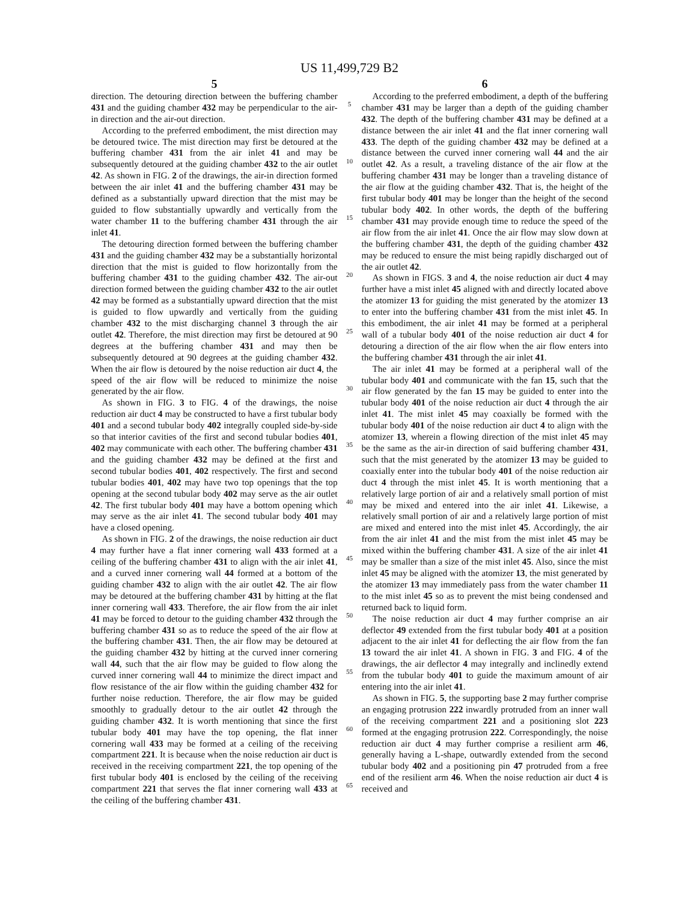US 11,499,729 B2
5
direction. The detouring direction between the buffering chamber 431 and the guiding chamber 432 may be perpendicular to the air-in direction and the air-out direction.
According to the preferred embodiment, the mist direction may be detoured twice. The mist direction may first be detoured at the buffering chamber 431 from the air inlet 41 and may be subsequently detoured at the guiding chamber 432 to the air outlet 42. As shown in FIG. 2 of the drawings, the air-in direction formed between the air inlet 41 and the buffering chamber 431 may be defined as a substantially upward direction that the mist may be guided to flow substantially upwardly and vertically from the water chamber 11 to the buffering chamber 431 through the air inlet 41.
The detouring direction formed between the buffering chamber 431 and the guiding chamber 432 may be a substantially horizontal direction that the mist is guided to flow horizontally from the buffering chamber 431 to the guiding chamber 432. The air-out direction formed between the guiding chamber 432 to the air outlet 42 may be formed as a substantially upward direction that the mist is guided to flow upwardly and vertically from the guiding chamber 432 to the mist discharging channel 3 through the air outlet 42. Therefore, the mist direction may first be detoured at 90 degrees at the buffering chamber 431 and may then be subsequently detoured at 90 degrees at the guiding chamber 432. When the air flow is detoured by the noise reduction air duct 4, the speed of the air flow will be reduced to minimize the noise generated by the air flow.
As shown in FIG. 3 to FIG. 4 of the drawings, the noise reduction air duct 4 may be constructed to have a first tubular body 401 and a second tubular body 402 integrally coupled side-by-side so that interior cavities of the first and second tubular bodies 401, 402 may communicate with each other. The buffering chamber 431 and the guiding chamber 432 may be defined at the first and second tubular bodies 401, 402 respectively. The first and second tubular bodies 401, 402 may have two top openings that the top opening at the second tubular body 402 may serve as the air outlet 42. The first tubular body 401 may have a bottom opening which may serve as the air inlet 41. The second tubular body 401 may have a closed opening.
As shown in FIG. 2 of the drawings, the noise reduction air duct 4 may further have a flat inner cornering wall 433 formed at a ceiling of the buffering chamber 431 to align with the air inlet 41, and a curved inner cornering wall 44 formed at a bottom of the guiding chamber 432 to align with the air outlet 42. The air flow may be detoured at the buffering chamber 431 by hitting at the flat inner cornering wall 433. Therefore, the air flow from the air inlet 41 may be forced to detour to the guiding chamber 432 through the buffering chamber 431 so as to reduce the speed of the air flow at the buffering chamber 431. Then, the air flow may be detoured at the guiding chamber 432 by hitting at the curved inner cornering wall 44, such that the air flow may be guided to flow along the curved inner cornering wall 44 to minimize the direct impact and flow resistance of the air flow within the guiding chamber 432 for further noise reduction. Therefore, the air flow may be guided smoothly to gradually detour to the air outlet 42 through the guiding chamber 432. It is worth mentioning that since the first tubular body 401 may have the top opening, the flat inner cornering wall 433 may be formed at a ceiling of the receiving compartment 221. It is because when the noise reduction air duct is received in the receiving compartment 221, the top opening of the first tubular body 401 is enclosed by the ceiling of the receiving compartment 221 that serves the flat inner cornering wall 433 at the ceiling of the buffering chamber 431.
5
10
15
20
25
30
35
40
45
50
55
60
65
6
According to the preferred embodiment, a depth of the buffering chamber 431 may be larger than a depth of the guiding chamber 432. The depth of the buffering chamber 431 may be defined at a distance between the air inlet 41 and the flat inner cornering wall 433. The depth of the guiding chamber 432 may be defined at a distance between the curved inner cornering wall 44 and the air outlet 42. As a result, a traveling distance of the air flow at the buffering chamber 431 may be longer than a traveling distance of the air flow at the guiding chamber 432. That is, the height of the first tubular body 401 may be longer than the height of the second tubular body 402. In other words, the depth of the buffering chamber 431 may provide enough time to reduce the speed of the air flow from the air inlet 41. Once the air flow may slow down at the buffering chamber 431, the depth of the guiding chamber 432 may be reduced to ensure the mist being rapidly discharged out of the air outlet 42.
As shown in FIGS. 3 and 4, the noise reduction air duct 4 may further have a mist inlet 45 aligned with and directly located above the atomizer 13 for guiding the mist generated by the atomizer 13 to enter into the buffering chamber 431 from the mist inlet 45. In this embodiment, the air inlet 41 may be formed at a peripheral wall of a tubular body 401 of the noise reduction air duct 4 for detouring a direction of the air flow when the air flow enters into the buffering chamber 431 through the air inlet 41.
The air inlet 41 may be formed at a peripheral wall of the tubular body 401 and communicate with the fan 15, such that the air flow generated by the fan 15 may be guided to enter into the tubular body 401 of the noise reduction air duct 4 through the air inlet 41. The mist inlet 45 may coaxially be formed with the tubular body 401 of the noise reduction air duct 4 to align with the atomizer 13, wherein a flowing direction of the mist inlet 45 may be the same as the air-in direction of said buffering chamber 431, such that the mist generated by the atomizer 13 may be guided to coaxially enter into the tubular body 401 of the noise reduction air duct 4 through the mist inlet 45. It is worth mentioning that a relatively large portion of air and a relatively small portion of mist may be mixed and entered into the air inlet 41. Likewise, a relatively small portion of air and a relatively large portion of mist are mixed and entered into the mist inlet 45. Accordingly, the air from the air inlet 41 and the mist from the mist inlet 45 may be mixed within the buffering chamber 431. A size of the air inlet 41 may be smaller than a size of the mist inlet 45. Also, since the mist inlet 45 may be aligned with the atomizer 13, the mist generated by the atomizer 13 may immediately pass from the water chamber 11 to the mist inlet 45 so as to prevent the mist being condensed and returned back to liquid form.
The noise reduction air duct 4 may further comprise an air deflector 49 extended from the first tubular body 401 at a position adjacent to the air inlet 41 for deflecting the air flow from the fan 13 toward the air inlet 41. A shown in FIG. 3 and FIG. 4 of the drawings, the air deflector 4 may integrally and inclinedly extend from the tubular body 401 to guide the maximum amount of air entering into the air inlet 41.
As shown in FIG. 5, the supporting base 2 may further comprise an engaging protrusion 222 inwardly protruded from an inner wall of the receiving compartment 221 and a positioning slot 223 formed at the engaging protrusion 222. Correspondingly, the noise reduction air duct 4 may further comprise a resilient arm 46, generally having a L-shape, outwardly extended from the second tubular body 402 and a positioning pin 47 protruded from a free end of the resilient arm 46. When the noise reduction air duct 4 is received and